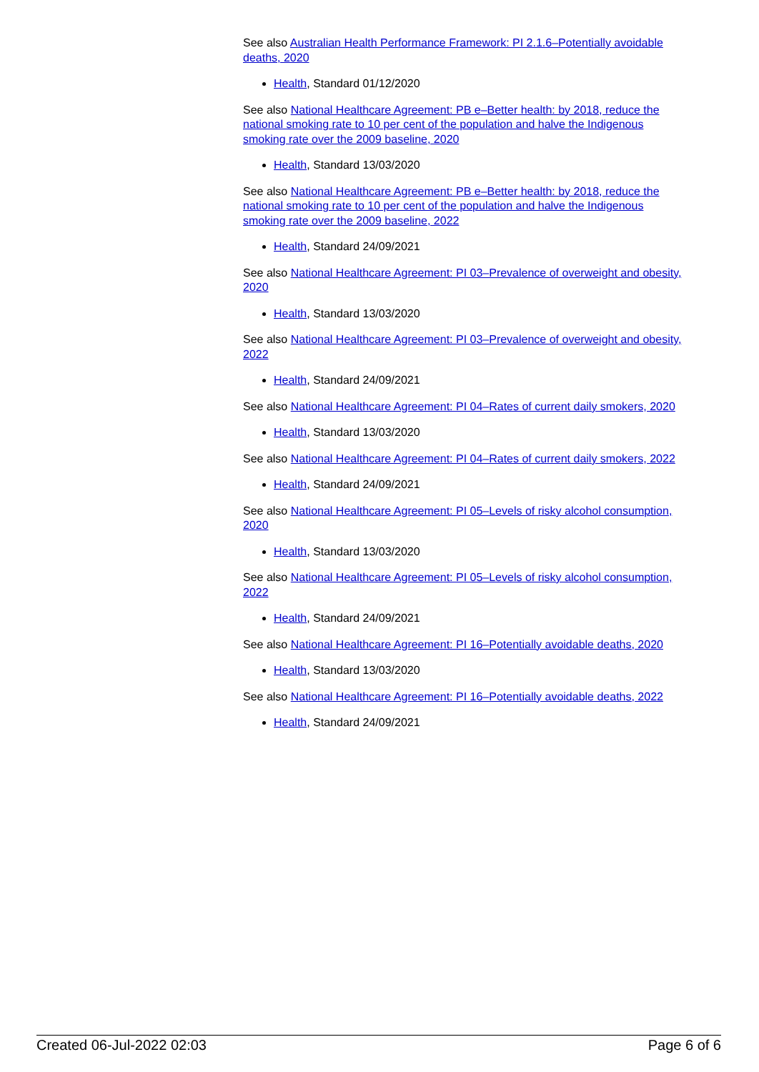See also Australian Health Performance Framework: PI 2.1.6–Potentially avoidable deaths, 2020
Health, Standard 01/12/2020
See also National Healthcare Agreement: PB e–Better health: by 2018, reduce the national smoking rate to 10 per cent of the population and halve the Indigenous smoking rate over the 2009 baseline, 2020
Health, Standard 13/03/2020
See also National Healthcare Agreement: PB e–Better health: by 2018, reduce the national smoking rate to 10 per cent of the population and halve the Indigenous smoking rate over the 2009 baseline, 2022
Health, Standard 24/09/2021
See also National Healthcare Agreement: PI 03–Prevalence of overweight and obesity, 2020
Health, Standard 13/03/2020
See also National Healthcare Agreement: PI 03–Prevalence of overweight and obesity, 2022
Health, Standard 24/09/2021
See also National Healthcare Agreement: PI 04–Rates of current daily smokers, 2020
Health, Standard 13/03/2020
See also National Healthcare Agreement: PI 04–Rates of current daily smokers, 2022
Health, Standard 24/09/2021
See also National Healthcare Agreement: PI 05–Levels of risky alcohol consumption, 2020
Health, Standard 13/03/2020
See also National Healthcare Agreement: PI 05–Levels of risky alcohol consumption, 2022
Health, Standard 24/09/2021
See also National Healthcare Agreement: PI 16–Potentially avoidable deaths, 2020
Health, Standard 13/03/2020
See also National Healthcare Agreement: PI 16–Potentially avoidable deaths, 2022
Health, Standard 24/09/2021
Created 06-Jul-2022 02:03 Page 6 of 6